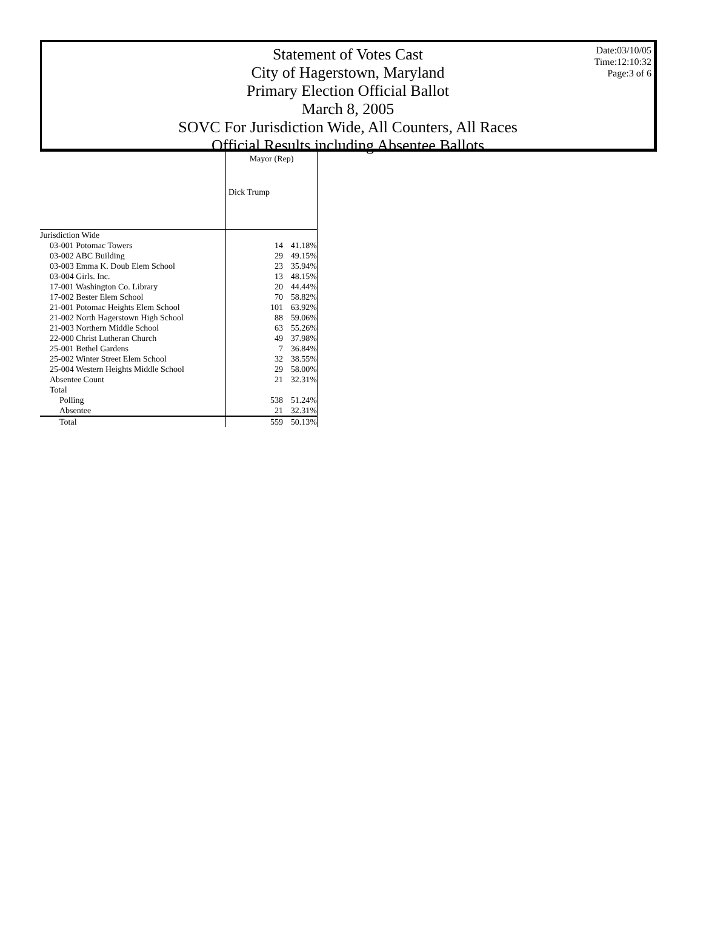Statement of Votes Cast
City of Hagerstown, Maryland
Primary Election Official Ballot
March 8, 2005
SOVC For Jurisdiction Wide, All Counters, All Races
Official Results including Absentee Ballots
Date:03/10/05
Time:12:10:32
Page:3 of 6
| | Mayor (Rep) | |
| --- | --- | --- |
| | Dick Trump | |
| Jurisdiction Wide | | |
| 03-001 Potomac Towers | 14 | 41.18% |
| 03-002 ABC Building | 29 | 49.15% |
| 03-003 Emma K. Doub Elem School | 23 | 35.94% |
| 03-004 Girls. Inc. | 13 | 48.15% |
| 17-001 Washington Co. Library | 20 | 44.44% |
| 17-002 Bester Elem School | 70 | 58.82% |
| 21-001 Potomac Heights Elem School | 101 | 63.92% |
| 21-002 North Hagerstown High School | 88 | 59.06% |
| 21-003 Northern Middle School | 63 | 55.26% |
| 22-000 Christ Lutheran Church | 49 | 37.98% |
| 25-001 Bethel Gardens | 7 | 36.84% |
| 25-002 Winter Street Elem School | 32 | 38.55% |
| 25-004 Western Heights Middle School | 29 | 58.00% |
| Absentee Count | 21 | 32.31% |
| Total | | |
| Polling | 538 | 51.24% |
| Absentee | 21 | 32.31% |
| Total | 559 | 50.13% |